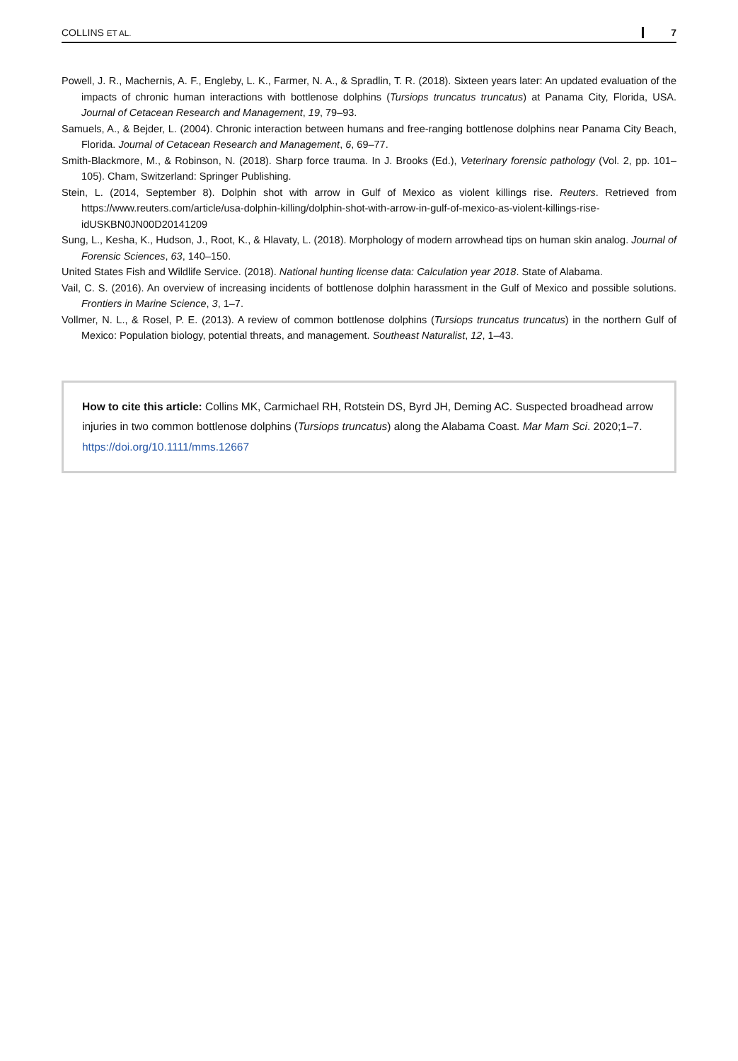COLLINS ET AL. 7
Powell, J. R., Machernis, A. F., Engleby, L. K., Farmer, N. A., & Spradlin, T. R. (2018). Sixteen years later: An updated evaluation of the impacts of chronic human interactions with bottlenose dolphins (Tursiops truncatus truncatus) at Panama City, Florida, USA. Journal of Cetacean Research and Management, 19, 79–93.
Samuels, A., & Bejder, L. (2004). Chronic interaction between humans and free-ranging bottlenose dolphins near Panama City Beach, Florida. Journal of Cetacean Research and Management, 6, 69–77.
Smith-Blackmore, M., & Robinson, N. (2018). Sharp force trauma. In J. Brooks (Ed.), Veterinary forensic pathology (Vol. 2, pp. 101–105). Cham, Switzerland: Springer Publishing.
Stein, L. (2014, September 8). Dolphin shot with arrow in Gulf of Mexico as violent killings rise. Reuters. Retrieved from https://www.reuters.com/article/usa-dolphin-killing/dolphin-shot-with-arrow-in-gulf-of-mexico-as-violent-killings-rise-idUSKBN0JN00D20141209
Sung, L., Kesha, K., Hudson, J., Root, K., & Hlavaty, L. (2018). Morphology of modern arrowhead tips on human skin analog. Journal of Forensic Sciences, 63, 140–150.
United States Fish and Wildlife Service. (2018). National hunting license data: Calculation year 2018. State of Alabama.
Vail, C. S. (2016). An overview of increasing incidents of bottlenose dolphin harassment in the Gulf of Mexico and possible solutions. Frontiers in Marine Science, 3, 1–7.
Vollmer, N. L., & Rosel, P. E. (2013). A review of common bottlenose dolphins (Tursiops truncatus truncatus) in the northern Gulf of Mexico: Population biology, potential threats, and management. Southeast Naturalist, 12, 1–43.
How to cite this article: Collins MK, Carmichael RH, Rotstein DS, Byrd JH, Deming AC. Suspected broadhead arrow injuries in two common bottlenose dolphins (Tursiops truncatus) along the Alabama Coast. Mar Mam Sci. 2020;1–7. https://doi.org/10.1111/mms.12667